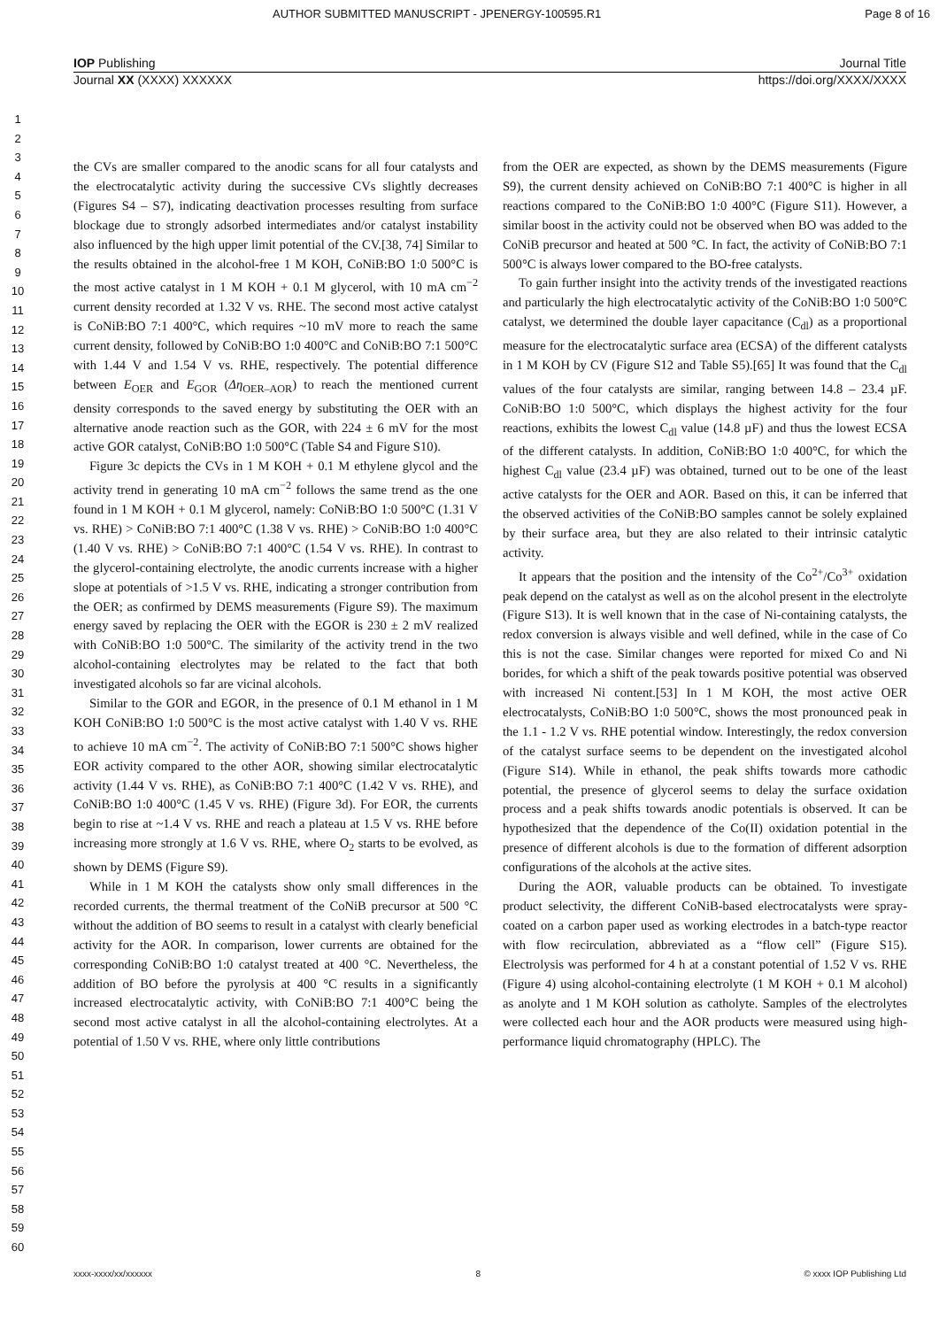AUTHOR SUBMITTED MANUSCRIPT - JPENERGY-100595.R1 Page 8 of 16
IOP Publishing Journal Title
Journal XX (XXXX) XXXXXX https://doi.org/XXXX/XXXX
1
2
3
4
5
6
7
8
9
10
11
12
13
14
15
16
17
18
19
20
21
22
23
24
25
26
27
28
29
30
31
32
33
34
35
36
37
38
39
40
41
42
43
44
45
46
47
48
49
50
51
52
53
54
55
56
57
58
59
60
the CVs are smaller compared to the anodic scans for all four catalysts and the electrocatalytic activity during the successive CVs slightly decreases (Figures S4 – S7), indicating deactivation processes resulting from surface blockage due to strongly adsorbed intermediates and/or catalyst instability also influenced by the high upper limit potential of the CV.[38, 74] Similar to the results obtained in the alcohol-free 1 M KOH, CoNiB:BO 1:0 500°C is the most active catalyst in 1 M KOH + 0.1 M glycerol, with 10 mA cm<sup>−2</sup> current density recorded at 1.32 V vs. RHE. The second most active catalyst is CoNiB:BO 7:1 400°C, which requires ~10 mV more to reach the same current density, followed by CoNiB:BO 1:0 400°C and CoNiB:BO 7:1 500°C with 1.44 V and 1.54 V vs. RHE, respectively. The potential difference between E<sub>OER</sub> and E<sub>GOR</sub> (Δη<sub>OER–AOR</sub>) to reach the mentioned current density corresponds to the saved energy by substituting the OER with an alternative anode reaction such as the GOR, with 224 ± 6 mV for the most active GOR catalyst, CoNiB:BO 1:0 500°C (Table S4 and Figure S10).
Figure 3c depicts the CVs in 1 M KOH + 0.1 M ethylene glycol and the activity trend in generating 10 mA cm<sup>−2</sup> follows the same trend as the one found in 1 M KOH + 0.1 M glycerol, namely: CoNiB:BO 1:0 500°C (1.31 V vs. RHE) > CoNiB:BO 7:1 400°C (1.38 V vs. RHE) > CoNiB:BO 1:0 400°C (1.40 V vs. RHE) > CoNiB:BO 7:1 400°C (1.54 V vs. RHE). In contrast to the glycerol-containing electrolyte, the anodic currents increase with a higher slope at potentials of >1.5 V vs. RHE, indicating a stronger contribution from the OER; as confirmed by DEMS measurements (Figure S9). The maximum energy saved by replacing the OER with the EGOR is 230 ± 2 mV realized with CoNiB:BO 1:0 500°C. The similarity of the activity trend in the two alcohol-containing electrolytes may be related to the fact that both investigated alcohols so far are vicinal alcohols.
Similar to the GOR and EGOR, in the presence of 0.1 M ethanol in 1 M KOH CoNiB:BO 1:0 500°C is the most active catalyst with 1.40 V vs. RHE to achieve 10 mA cm<sup>−2</sup>. The activity of CoNiB:BO 7:1 500°C shows higher EOR activity compared to the other AOR, showing similar electrocatalytic activity (1.44 V vs. RHE), as CoNiB:BO 7:1 400°C (1.42 V vs. RHE), and CoNiB:BO 1:0 400°C (1.45 V vs. RHE) (Figure 3d). For EOR, the currents begin to rise at ~1.4 V vs. RHE and reach a plateau at 1.5 V vs. RHE before increasing more strongly at 1.6 V vs. RHE, where O<sub>2</sub> starts to be evolved, as shown by DEMS (Figure S9).
While in 1 M KOH the catalysts show only small differences in the recorded currents, the thermal treatment of the CoNiB precursor at 500 °C without the addition of BO seems to result in a catalyst with clearly beneficial activity for the AOR. In comparison, lower currents are obtained for the corresponding CoNiB:BO 1:0 catalyst treated at 400 °C. Nevertheless, the addition of BO before the pyrolysis at 400 °C results in a significantly increased electrocatalytic activity, with CoNiB:BO 7:1 400°C being the second most active catalyst in all the alcohol-containing electrolytes. At a potential of 1.50 V vs. RHE, where only little contributions
from the OER are expected, as shown by the DEMS measurements (Figure S9), the current density achieved on CoNiB:BO 7:1 400°C is higher in all reactions compared to the CoNiB:BO 1:0 400°C (Figure S11). However, a similar boost in the activity could not be observed when BO was added to the CoNiB precursor and heated at 500 °C. In fact, the activity of CoNiB:BO 7:1 500°C is always lower compared to the BO-free catalysts.
To gain further insight into the activity trends of the investigated reactions and particularly the high electrocatalytic activity of the CoNiB:BO 1:0 500°C catalyst, we determined the double layer capacitance (C<sub>dl</sub>) as a proportional measure for the electrocatalytic surface area (ECSA) of the different catalysts in 1 M KOH by CV (Figure S12 and Table S5).[65] It was found that the C<sub>dl</sub> values of the four catalysts are similar, ranging between 14.8 – 23.4 µF. CoNiB:BO 1:0 500°C, which displays the highest activity for the four reactions, exhibits the lowest C<sub>dl</sub> value (14.8 µF) and thus the lowest ECSA of the different catalysts. In addition, CoNiB:BO 1:0 400°C, for which the highest C<sub>dl</sub> value (23.4 µF) was obtained, turned out to be one of the least active catalysts for the OER and AOR. Based on this, it can be inferred that the observed activities of the CoNiB:BO samples cannot be solely explained by their surface area, but they are also related to their intrinsic catalytic activity.
It appears that the position and the intensity of the Co<sup>2+</sup>/Co<sup>3+</sup> oxidation peak depend on the catalyst as well as on the alcohol present in the electrolyte (Figure S13). It is well known that in the case of Ni-containing catalysts, the redox conversion is always visible and well defined, while in the case of Co this is not the case. Similar changes were reported for mixed Co and Ni borides, for which a shift of the peak towards positive potential was observed with increased Ni content.[53] In 1 M KOH, the most active OER electrocatalysts, CoNiB:BO 1:0 500°C, shows the most pronounced peak in the 1.1 - 1.2 V vs. RHE potential window. Interestingly, the redox conversion of the catalyst surface seems to be dependent on the investigated alcohol (Figure S14). While in ethanol, the peak shifts towards more cathodic potential, the presence of glycerol seems to delay the surface oxidation process and a peak shifts towards anodic potentials is observed. It can be hypothesized that the dependence of the Co(II) oxidation potential in the presence of different alcohols is due to the formation of different adsorption configurations of the alcohols at the active sites.
During the AOR, valuable products can be obtained. To investigate product selectivity, the different CoNiB-based electrocatalysts were spray-coated on a carbon paper used as working electrodes in a batch-type reactor with flow recirculation, abbreviated as a “flow cell” (Figure S15). Electrolysis was performed for 4 h at a constant potential of 1.52 V vs. RHE (Figure 4) using alcohol-containing electrolyte (1 M KOH + 0.1 M alcohol) as anolyte and 1 M KOH solution as catholyte. Samples of the electrolytes were collected each hour and the AOR products were measured using high-performance liquid chromatography (HPLC). The
xxxx-xxxx/xx/xxxxxx 8 © xxxx IOP Publishing Ltd